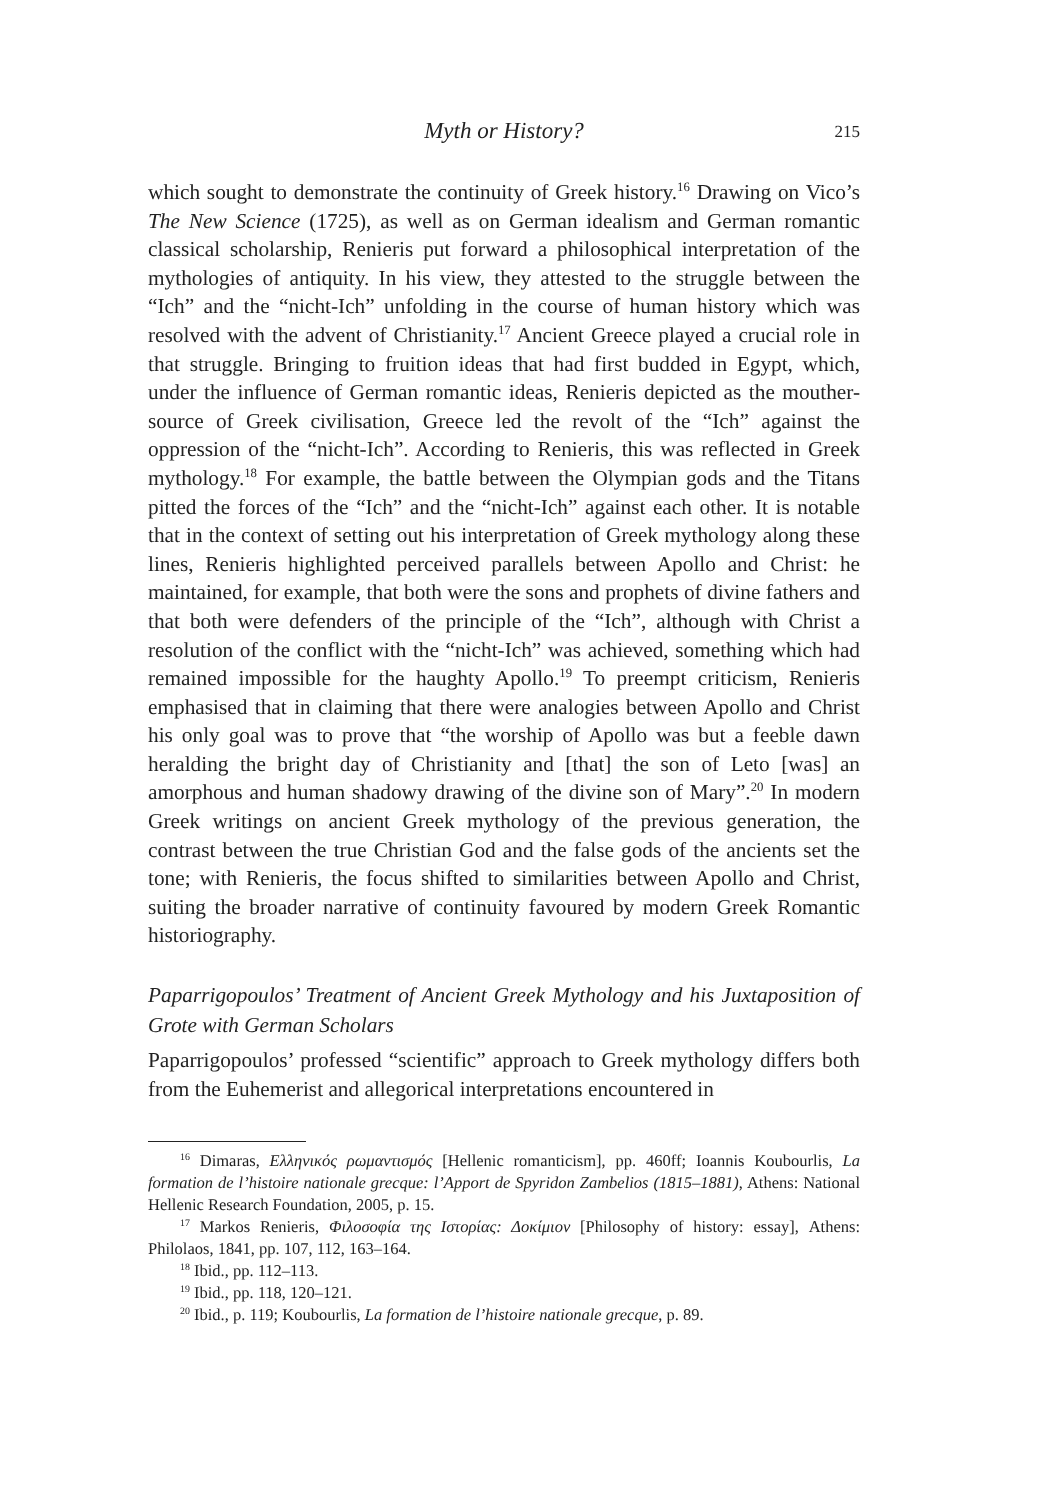Myth or History?
215
which sought to demonstrate the continuity of Greek history.<sup>16</sup> Drawing on Vico’s The New Science (1725), as well as on German idealism and German romantic classical scholarship, Renieris put forward a philosophical interpretation of the mythologies of antiquity. In his view, they attested to the struggle between the “Ich” and the “nicht-Ich” unfolding in the course of human history which was resolved with the advent of Christianity.<sup>17</sup> Ancient Greece played a crucial role in that struggle. Bringing to fruition ideas that had first budded in Egypt, which, under the influence of German romantic ideas, Renieris depicted as the mouther-source of Greek civilisation, Greece led the revolt of the “Ich” against the oppression of the “nicht-Ich”. According to Renieris, this was reflected in Greek mythology.<sup>18</sup> For example, the battle between the Olympian gods and the Titans pitted the forces of the “Ich” and the “nicht-Ich” against each other. It is notable that in the context of setting out his interpretation of Greek mythology along these lines, Renieris highlighted perceived parallels between Apollo and Christ: he maintained, for example, that both were the sons and prophets of divine fathers and that both were defenders of the principle of the “Ich”, although with Christ a resolution of the conflict with the “nicht-Ich” was achieved, something which had remained impossible for the haughty Apollo.<sup>19</sup> To preempt criticism, Renieris emphasised that in claiming that there were analogies between Apollo and Christ his only goal was to prove that “the worship of Apollo was but a feeble dawn heralding the bright day of Christianity and [that] the son of Leto [was] an amorphous and human shadowy drawing of the divine son of Mary”.<sup>20</sup> In modern Greek writings on ancient Greek mythology of the previous generation, the contrast between the true Christian God and the false gods of the ancients set the tone; with Renieris, the focus shifted to similarities between Apollo and Christ, suiting the broader narrative of continuity favoured by modern Greek Romantic historiography.
Paparrigopoulos’ Treatment of Ancient Greek Mythology and his Juxtaposition of Grote with German Scholars
Paparrigopoulos’ professed “scientific” approach to Greek mythology differs both from the Euhemerist and allegorical interpretations encountered in
<sup>16</sup> Dimaras, Ελληνικός ρωμαντισμός [Hellenic romanticism], pp. 460ff; Ioannis Koubourlis, La formation de l’histoire nationale grecque: l’Apport de Spyridon Zambelios (1815–1881), Athens: National Hellenic Research Foundation, 2005, p. 15.
<sup>17</sup> Markos Renieris, Φιλοσοφία της Ιστορίας: Δοκίμιον [Philosophy of history: essay], Athens: Philolaos, 1841, pp. 107, 112, 163–164.
<sup>18</sup> Ibid., pp. 112–113.
<sup>19</sup> Ibid., pp. 118, 120–121.
<sup>20</sup> Ibid., p. 119; Koubourlis, La formation de l’histoire nationale grecque, p. 89.